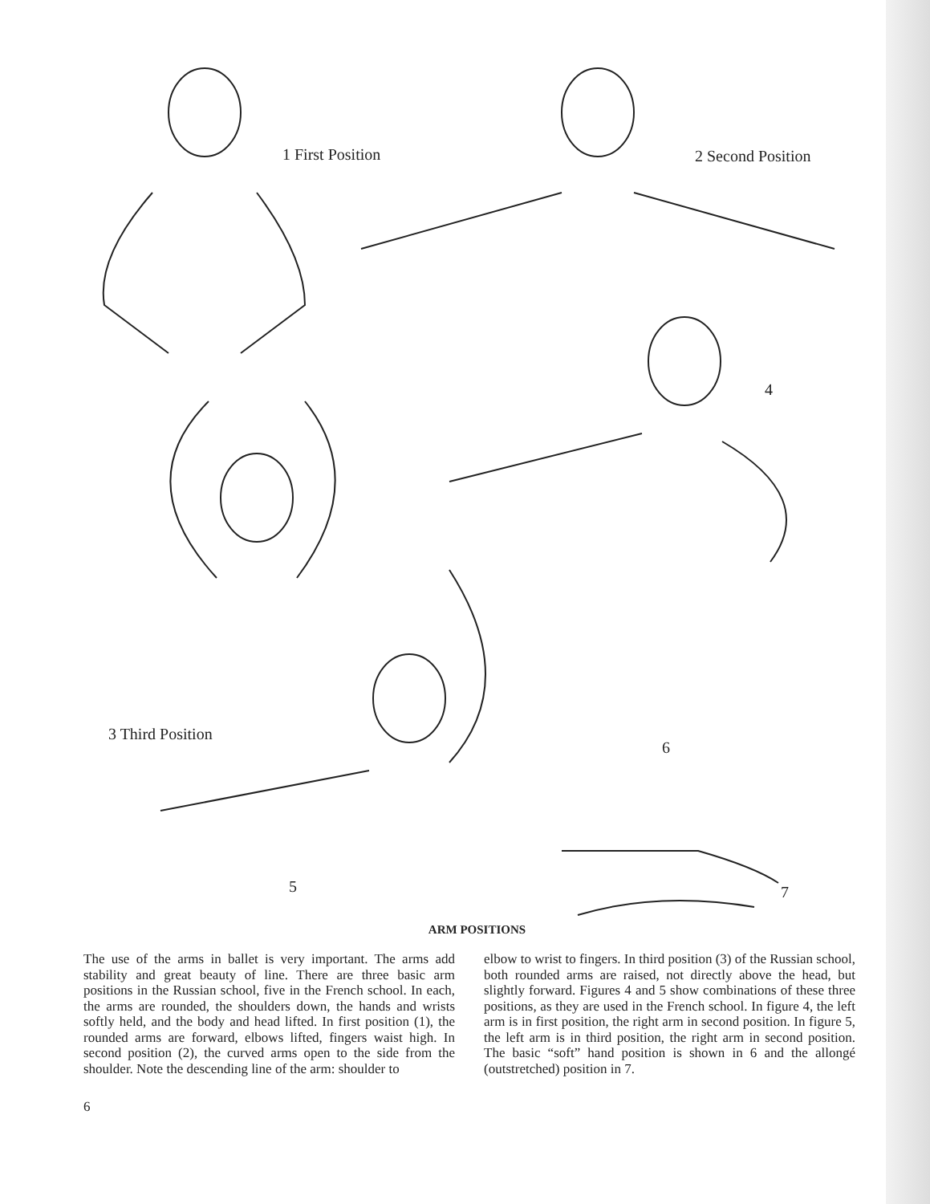1 First Position 2 Second Position
4
3 Third Position
6
5 7
ARM POSITIONS
The use of the arms in ballet is very important. The arms add stability and great beauty of line. There are three basic arm positions in the Russian school, five in the French school. In each, the arms are rounded, the shoulders down, the hands and wrists softly held, and the body and head lifted. In first position (1), the rounded arms are forward, elbows lifted, fingers waist high. In second position (2), the curved arms open to the side from the shoulder. Note the descending line of the arm: shoulder to
elbow to wrist to fingers. In third position (3) of the Russian school, both rounded arms are raised, not directly above the head, but slightly forward. Figures 4 and 5 show combinations of these three positions, as they are used in the French school. In figure 4, the left arm is in first position, the right arm in second position. In figure 5, the left arm is in third position, the right arm in second position. The basic “soft” hand position is shown in 6 and the allongé (outstretched) position in 7.
6